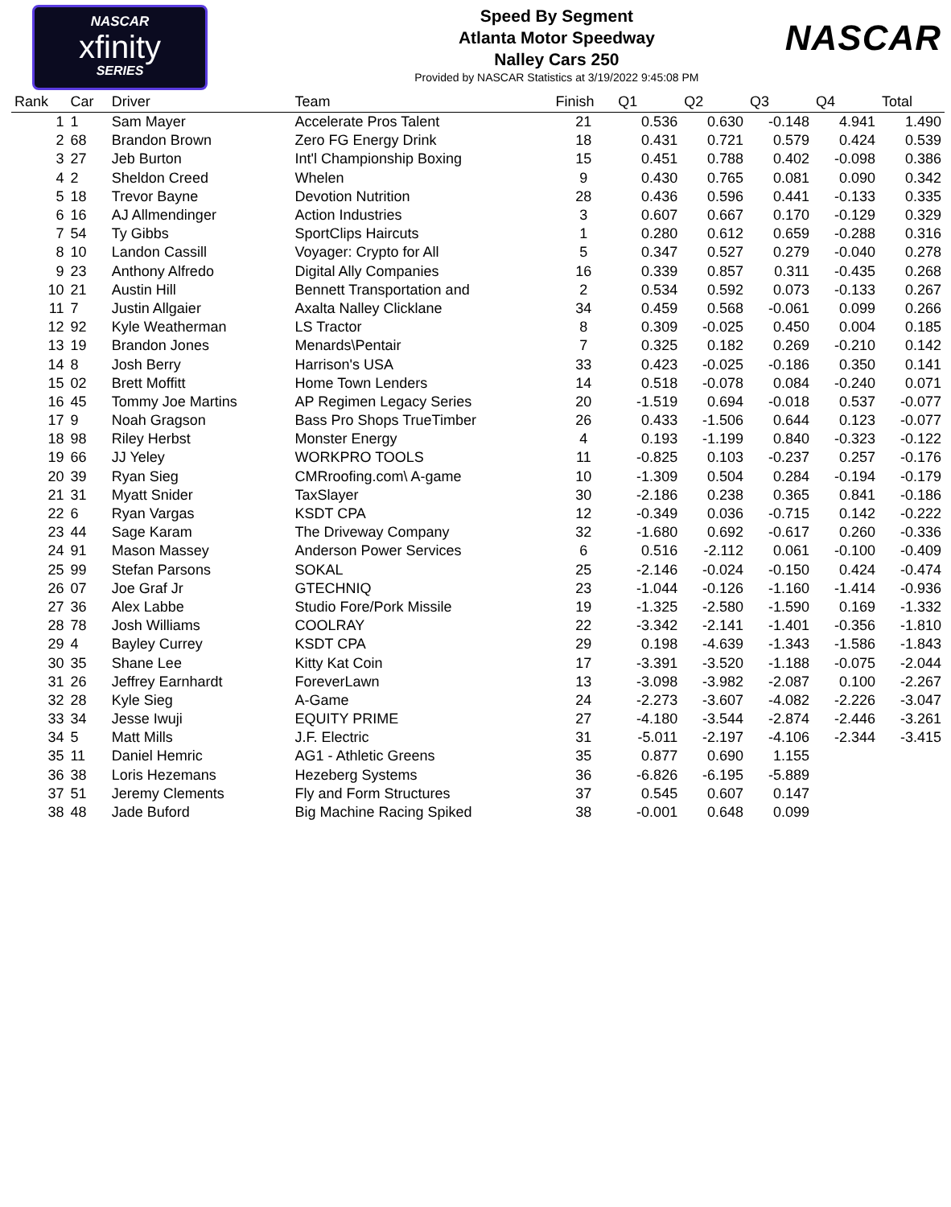NASCAR
xfinity
SERIES
Speed By Segment
Atlanta Motor Speedway
Nalley Cars 250
Provided by NASCAR Statistics at 3/19/2022 9:45:08 PM
NASCAR
| Rank | Car | Driver | Team | Finish | Q1 | Q2 | Q3 | Q4 | Total |
| --- | --- | --- | --- | --- | --- | --- | --- | --- | --- |
| 1 | 1 | Sam Mayer | Accelerate Pros Talent | 21 | 0.536 | 0.630 | -0.148 | 4.941 | 1.490 |
| 2 | 68 | Brandon Brown | Zero FG Energy Drink | 18 | 0.431 | 0.721 | 0.579 | 0.424 | 0.539 |
| 3 | 27 | Jeb Burton | Int'l Championship Boxing | 15 | 0.451 | 0.788 | 0.402 | -0.098 | 0.386 |
| 4 | 2 | Sheldon Creed | Whelen | 9 | 0.430 | 0.765 | 0.081 | 0.090 | 0.342 |
| 5 | 18 | Trevor Bayne | Devotion Nutrition | 28 | 0.436 | 0.596 | 0.441 | -0.133 | 0.335 |
| 6 | 16 | AJ Allmendinger | Action Industries | 3 | 0.607 | 0.667 | 0.170 | -0.129 | 0.329 |
| 7 | 54 | Ty Gibbs | SportClips Haircuts | 1 | 0.280 | 0.612 | 0.659 | -0.288 | 0.316 |
| 8 | 10 | Landon Cassill | Voyager: Crypto for All | 5 | 0.347 | 0.527 | 0.279 | -0.040 | 0.278 |
| 9 | 23 | Anthony Alfredo | Digital Ally Companies | 16 | 0.339 | 0.857 | 0.311 | -0.435 | 0.268 |
| 10 | 21 | Austin Hill | Bennett Transportation and | 2 | 0.534 | 0.592 | 0.073 | -0.133 | 0.267 |
| 11 | 7 | Justin Allgaier | Axalta Nalley Clicklane | 34 | 0.459 | 0.568 | -0.061 | 0.099 | 0.266 |
| 12 | 92 | Kyle Weatherman | LS Tractor | 8 | 0.309 | -0.025 | 0.450 | 0.004 | 0.185 |
| 13 | 19 | Brandon Jones | Menards\Pentair | 7 | 0.325 | 0.182 | 0.269 | -0.210 | 0.142 |
| 14 | 8 | Josh Berry | Harrison's USA | 33 | 0.423 | -0.025 | -0.186 | 0.350 | 0.141 |
| 15 | 02 | Brett Moffitt | Home Town Lenders | 14 | 0.518 | -0.078 | 0.084 | -0.240 | 0.071 |
| 16 | 45 | Tommy Joe Martins | AP Regimen Legacy Series | 20 | -1.519 | 0.694 | -0.018 | 0.537 | -0.077 |
| 17 | 9 | Noah Gragson | Bass Pro Shops TrueTimber | 26 | 0.433 | -1.506 | 0.644 | 0.123 | -0.077 |
| 18 | 98 | Riley Herbst | Monster Energy | 4 | 0.193 | -1.199 | 0.840 | -0.323 | -0.122 |
| 19 | 66 | JJ Yeley | WORKPRO TOOLS | 11 | -0.825 | 0.103 | -0.237 | 0.257 | -0.176 |
| 20 | 39 | Ryan Sieg | CMRroofing.com\ A-game | 10 | -1.309 | 0.504 | 0.284 | -0.194 | -0.179 |
| 21 | 31 | Myatt Snider | TaxSlayer | 30 | -2.186 | 0.238 | 0.365 | 0.841 | -0.186 |
| 22 | 6 | Ryan Vargas | KSDT CPA | 12 | -0.349 | 0.036 | -0.715 | 0.142 | -0.222 |
| 23 | 44 | Sage Karam | The Driveway Company | 32 | -1.680 | 0.692 | -0.617 | 0.260 | -0.336 |
| 24 | 91 | Mason Massey | Anderson Power Services | 6 | 0.516 | -2.112 | 0.061 | -0.100 | -0.409 |
| 25 | 99 | Stefan Parsons | SOKAL | 25 | -2.146 | -0.024 | -0.150 | 0.424 | -0.474 |
| 26 | 07 | Joe Graf Jr | GTECHNIQ | 23 | -1.044 | -0.126 | -1.160 | -1.414 | -0.936 |
| 27 | 36 | Alex Labbe | Studio Fore/Pork Missile | 19 | -1.325 | -2.580 | -1.590 | 0.169 | -1.332 |
| 28 | 78 | Josh Williams | COOLRAY | 22 | -3.342 | -2.141 | -1.401 | -0.356 | -1.810 |
| 29 | 4 | Bayley Currey | KSDT CPA | 29 | 0.198 | -4.639 | -1.343 | -1.586 | -1.843 |
| 30 | 35 | Shane Lee | Kitty Kat Coin | 17 | -3.391 | -3.520 | -1.188 | -0.075 | -2.044 |
| 31 | 26 | Jeffrey Earnhardt | ForeverLawn | 13 | -3.098 | -3.982 | -2.087 | 0.100 | -2.267 |
| 32 | 28 | Kyle Sieg | A-Game | 24 | -2.273 | -3.607 | -4.082 | -2.226 | -3.047 |
| 33 | 34 | Jesse Iwuji | EQUITY PRIME | 27 | -4.180 | -3.544 | -2.874 | -2.446 | -3.261 |
| 34 | 5 | Matt Mills | J.F. Electric | 31 | -5.011 | -2.197 | -4.106 | -2.344 | -3.415 |
| 35 | 11 | Daniel Hemric | AG1 - Athletic Greens | 35 | 0.877 | 0.690 | 1.155 | | |
| 36 | 38 | Loris Hezemans | Hezeberg Systems | 36 | -6.826 | -6.195 | -5.889 | | |
| 37 | 51 | Jeremy Clements | Fly and Form Structures | 37 | 0.545 | 0.607 | 0.147 | | |
| 38 | 48 | Jade Buford | Big Machine Racing Spiked | 38 | -0.001 | 0.648 | 0.099 | | |